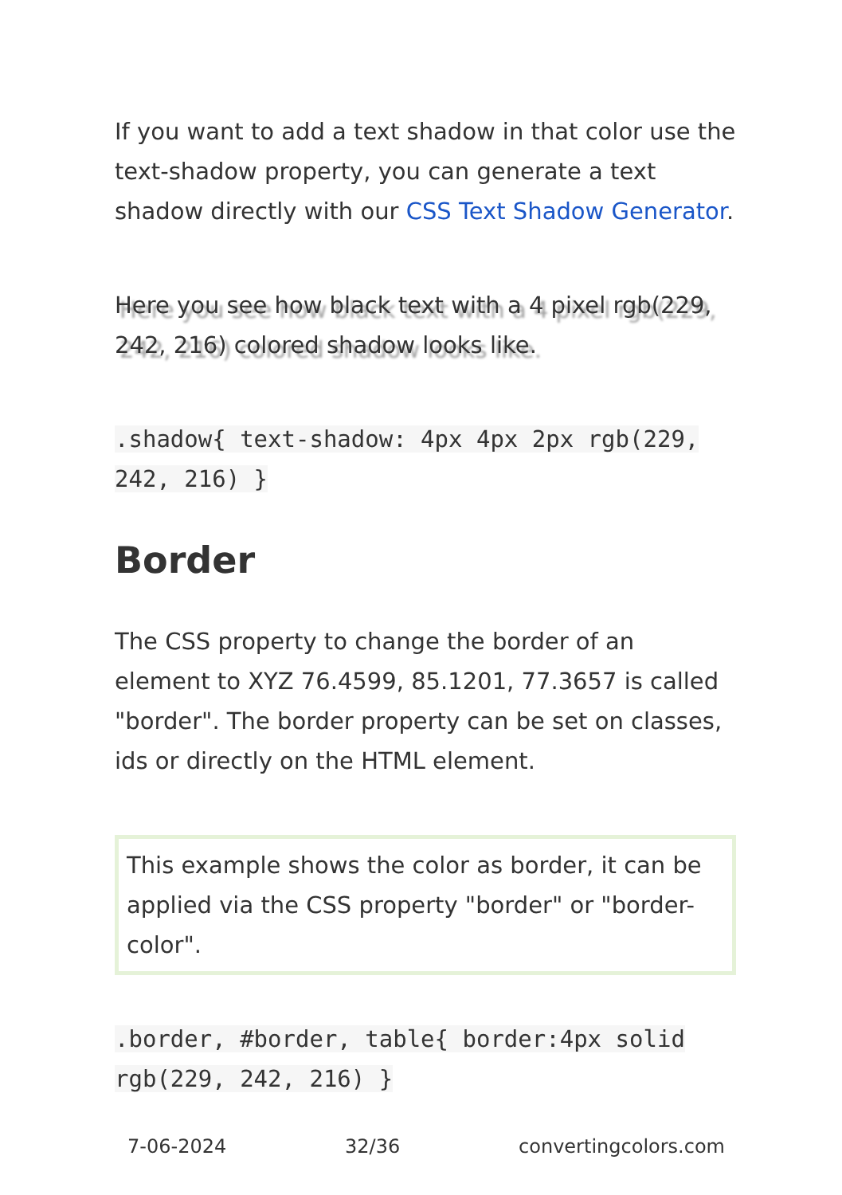If you want to add a text shadow in that color use the text-shadow property, you can generate a text shadow directly with our CSS Text Shadow Generator.
Here you see how black text with a 4 pixel rgb(229, 242, 216) colored shadow looks like.
.shadow{ text-shadow: 4px 4px 2px rgb(229, 242, 216) }
Border
The CSS property to change the border of an element to XYZ 76.4599, 85.1201, 77.3657 is called "border". The border property can be set on classes, ids or directly on the HTML element.
This example shows the color as border, it can be applied via the CSS property "border" or "border-color".
.border, #border, table{ border:4px solid rgb(229, 242, 216) }
7-06-2024 32/36 convertingcolors.com